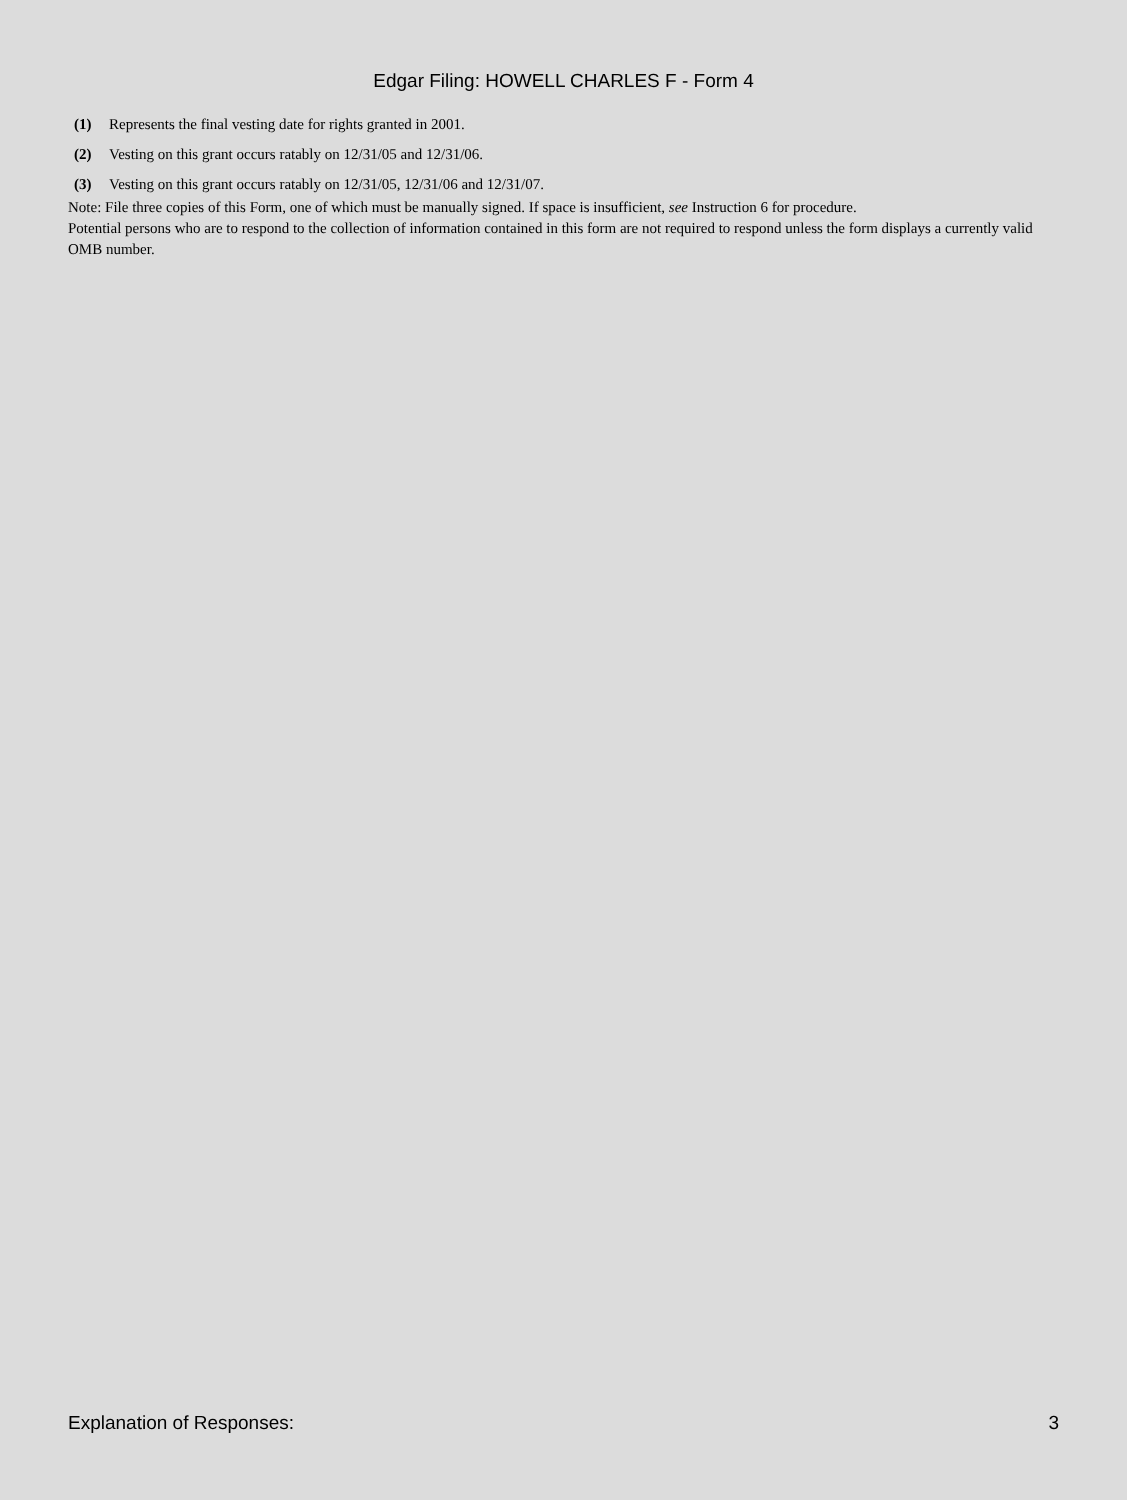Edgar Filing: HOWELL CHARLES F - Form 4
(1) Represents the final vesting date for rights granted in 2001.
(2) Vesting on this grant occurs ratably on 12/31/05 and 12/31/06.
(3) Vesting on this grant occurs ratably on 12/31/05, 12/31/06 and 12/31/07.
Note: File three copies of this Form, one of which must be manually signed. If space is insufficient, see Instruction 6 for procedure.
Potential persons who are to respond to the collection of information contained in this form are not required to respond unless the form displays a currently valid OMB number.
Explanation of Responses: 3